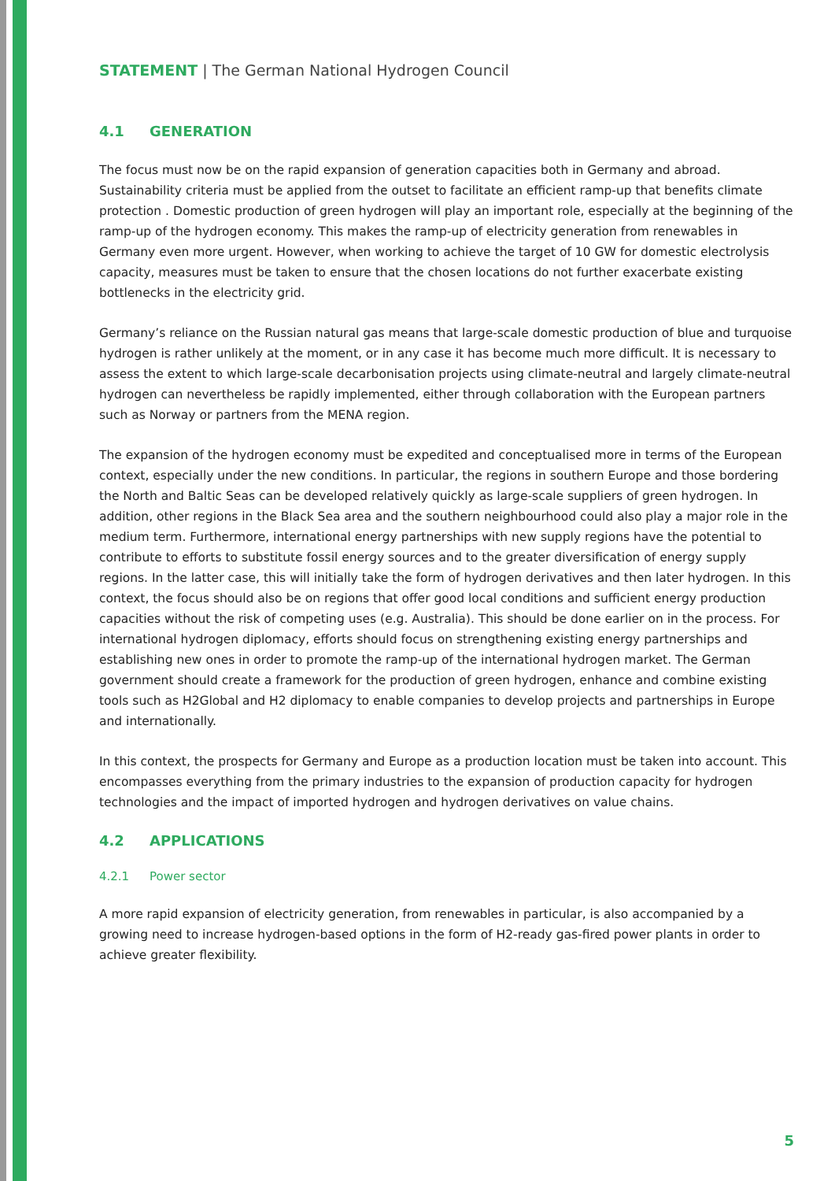STATEMENT | The German National Hydrogen Council
4.1 GENERATION
The focus must now be on the rapid expansion of generation capacities both in Germany and abroad. Sustainability criteria must be applied from the outset to facilitate an efficient ramp-up that benefits climate protection . Domestic production of green hydrogen will play an important role, especially at the beginning of the ramp-up of the hydrogen economy. This makes the ramp-up of electricity generation from renewables in Germany even more urgent. However, when working to achieve the target of 10 GW for domestic electrolysis capacity, measures must be taken to ensure that the chosen locations do not further exacerbate existing bottlenecks in the electricity grid.
Germany’s reliance on the Russian natural gas means that large-scale domestic production of blue and turquoise hydrogen is rather unlikely at the moment, or in any case it has become much more difficult. It is necessary to assess the extent to which large-scale decarbonisation projects using climate-neutral and largely climate-neutral hydrogen can nevertheless be rapidly implemented, either through collabo­ration with the European partners such as Norway or partners from the MENA region.
The expansion of the hydrogen economy must be expedited and conceptualised more in terms of the European context, especially under the new conditions. In particular, the regions in southern Europe and those bordering the North and Baltic Seas can be developed relatively quickly as large-scale suppli­ers of green hydrogen. In addition, other regions in the Black Sea area and the southern neighbourhood could also play a major role in the medium term. Furthermore, international energy partnerships with new supply regions have the potential to contribute to efforts to substitute fossil energy sources and to the greater diversification of energy supply regions. In the latter case, this will initially take the form of hydrogen derivatives and then later hydrogen. In this context, the focus should also be on regions that offer good local conditions and sufficient energy production capacities without the risk of competing uses (e.g. Australia). This should be done earlier on in the process. For international hydrogen diplomacy, efforts should focus on strengthening existing energy partnerships and establishing new ones in order to promote the ramp-up of the international hydrogen market. The German government should cre­ate a framework for the production of green hydrogen, enhance and combine existing tools such as H2Global and H2 diplomacy to enable companies to develop projects and partnerships in Europe and internationally.
In this context, the prospects for Germany and Europe as a production location must be taken into account. This encompasses everything from the primary industries to the expansion of production capacity for hydrogen technologies and the impact of imported hydrogen and hydrogen derivatives on value chains.
4.2 APPLICATIONS
4.2.1 Power sector
A more rapid expansion of electricity generation, from renewables in particular, is also accompanied by a growing need to increase hydrogen-based options in the form of H2-ready gas-fired power plants in order to achieve greater flexibility.
5